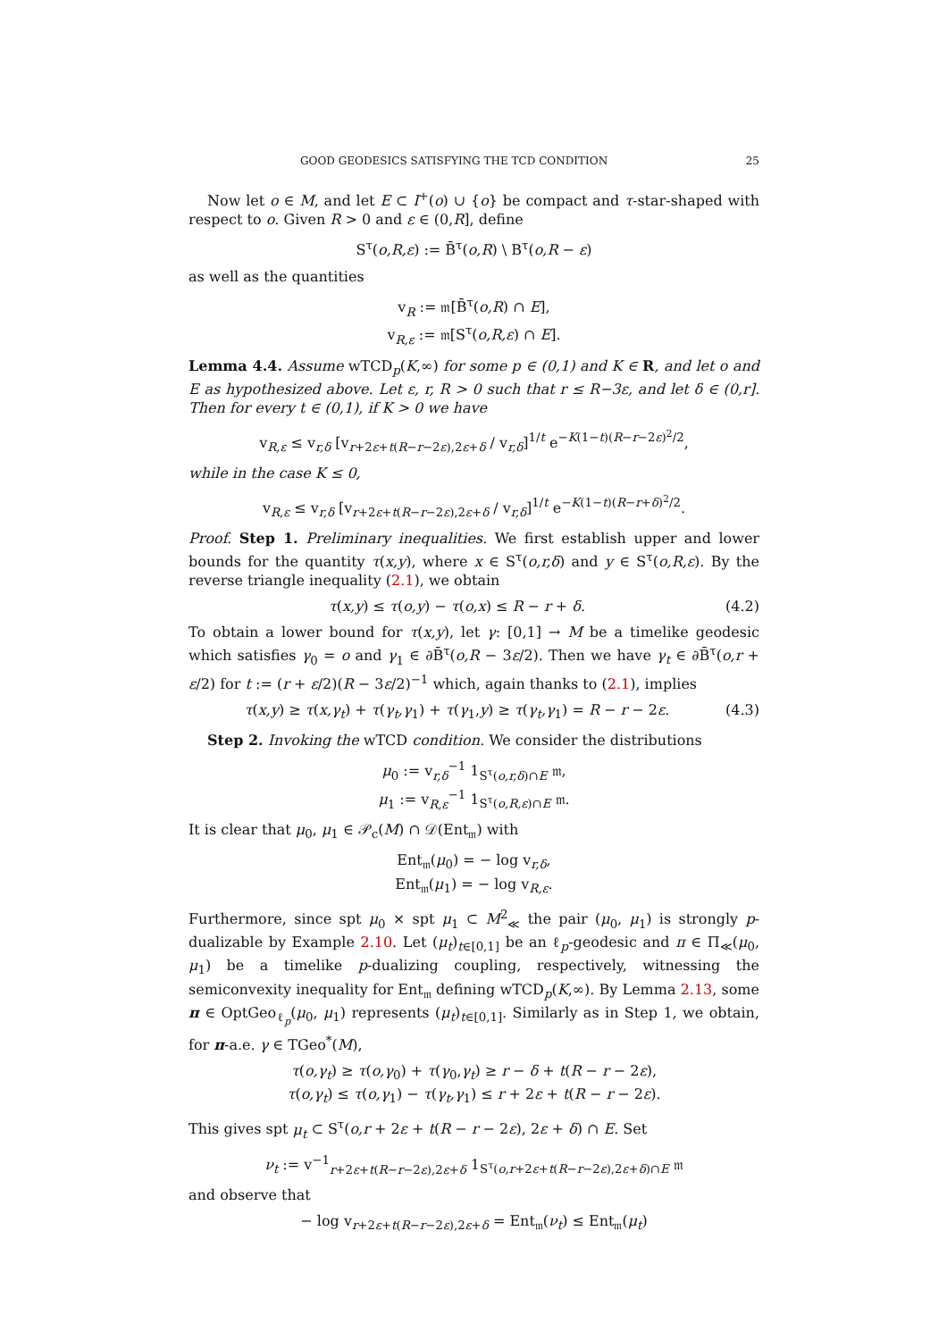GOOD GEODESICS SATISFYING THE TCD CONDITION 25
Now let o ∈ M, and let E ⊂ I<sup>+</sup>(o) ∪ {o} be compact and τ-star-shaped with respect to o. Given R > 0 and ε ∈ (0,R], define
S<sup>τ</sup>(o,R,ε) := B̄<sup>τ</sup>(o,R) \ B<sup>τ</sup>(o,R − ε)
as well as the quantities
v<sub>R</sub> := 𝔪[B̄<sup>τ</sup>(o,R) ∩ E],
v<sub>R,ε</sub> := 𝔪[S<sup>τ</sup>(o,R,ε) ∩ E].
Lemma 4.4. Assume wTCD<sub>p</sub>(K,∞) for some p ∈ (0,1) and K ∈ R, and let o and E as hypothesized above. Let ε, r, R > 0 such that r ≤ R−3ε, and let δ ∈ (0,r]. Then for every t ∈ (0,1), if K > 0 we have
v<sub>R,ε</sub> ≤ v<sub>r,δ</sub> [v<sub>r+2ε+t(R−r−2ε),2ε+δ</sub> / v<sub>r,δ</sub>]<sup>1/t</sup> e<sup>−K(1−t)(R−r−2ε)<sup>2</sup>/2</sup>,
while in the case K ≤ 0,
v<sub>R,ε</sub> ≤ v<sub>r,δ</sub> [v<sub>r+2ε+t(R−r−2ε),2ε+δ</sub> / v<sub>r,δ</sub>]<sup>1/t</sup> e<sup>−K(1−t)(R−r+δ)<sup>2</sup>/2</sup>.
Proof. Step 1. Preliminary inequalities. We first establish upper and lower bounds for the quantity τ(x,y), where x ∈ S<sup>τ</sup>(o,r,δ) and y ∈ S<sup>τ</sup>(o,R,ε). By the reverse triangle inequality (2.1), we obtain
τ(x,y) ≤ τ(o,y) − τ(o,x) ≤ R − r + δ. (4.2)
To obtain a lower bound for τ(x,y), let γ: [0,1] → M be a timelike geodesic which satisfies γ<sub>0</sub> = o and γ<sub>1</sub> ∈ ∂B̄<sup>τ</sup>(o,R − 3ε/2). Then we have γ<sub>t</sub> ∈ ∂B̄<sup>τ</sup>(o,r + ε/2) for t := (r + ε/2)(R − 3ε/2)<sup>−1</sup> which, again thanks to (2.1), implies
τ(x,y) ≥ τ(x,γ<sub>t</sub>) + τ(γ<sub>t</sub>,γ<sub>1</sub>) + τ(γ<sub>1</sub>,y) ≥ τ(γ<sub>t</sub>,γ<sub>1</sub>) = R − r − 2ε. (4.3)
Step 2. Invoking the wTCD condition. We consider the distributions
μ<sub>0</sub> := v<sub>r,δ</sub><sup>−1</sup> 1<sub>S<sup>τ</sup>(o,r,δ)∩E</sub> 𝔪,
μ<sub>1</sub> := v<sub>R,ε</sub><sup>−1</sup> 1<sub>S<sup>τ</sup>(o,R,ε)∩E</sub> 𝔪.
It is clear that μ<sub>0</sub>, μ<sub>1</sub> ∈ 𝒫<sub>c</sub>(M) ∩ 𝒟(Ent<sub>𝔪</sub>) with
Ent<sub>𝔪</sub>(μ<sub>0</sub>) = − log v<sub>r,δ</sub>,
Ent<sub>𝔪</sub>(μ<sub>1</sub>) = − log v<sub>R,ε</sub>.
Furthermore, since spt μ<sub>0</sub> × spt μ<sub>1</sub> ⊂ M<sup>2</sup><sub>≪</sub> the pair (μ<sub>0</sub>, μ<sub>1</sub>) is strongly p-dualizable by Example 2.10. Let (μ<sub>t</sub>)<sub>t∈[0,1]</sub> be an ℓ<sub>p</sub>-geodesic and π ∈ Π<sub>≪</sub>(μ<sub>0</sub>, μ<sub>1</sub>) be a timelike p-dualizing coupling, respectively, witnessing the semiconvexity inequality for Ent<sub>𝔪</sub> defining wTCD<sub>p</sub>(K,∞). By Lemma 2.13, some π ∈ OptGeo<sub>ℓ<sub>p</sub></sub>(μ<sub>0</sub>, μ<sub>1</sub>) represents (μ<sub>t</sub>)<sub>t∈[0,1]</sub>. Similarly as in Step 1, we obtain, for π-a.e. γ ∈ TGeo<sup>*</sup>(M),
τ(o,γ<sub>t</sub>) ≥ τ(o,γ<sub>0</sub>) + τ(γ<sub>0</sub>,γ<sub>t</sub>) ≥ r − δ + t(R − r − 2ε),
τ(o,γ<sub>t</sub>) ≤ τ(o,γ<sub>1</sub>) − τ(γ<sub>t</sub>,γ<sub>1</sub>) ≤ r + 2ε + t(R − r − 2ε).
This gives spt μ<sub>t</sub> ⊂ S<sup>τ</sup>(o,r + 2ε + t(R − r − 2ε), 2ε + δ) ∩ E. Set
ν<sub>t</sub> := v<sup>−1</sup><sub>r+2ε+t(R−r−2ε),2ε+δ</sub> 1<sub>S<sup>τ</sup>(o,r+2ε+t(R−r−2ε),2ε+δ)∩E</sub> 𝔪
and observe that
− log v<sub>r+2ε+t(R−r−2ε),2ε+δ</sub> = Ent<sub>𝔪</sub>(ν<sub>t</sub>) ≤ Ent<sub>𝔪</sub>(μ<sub>t</sub>)